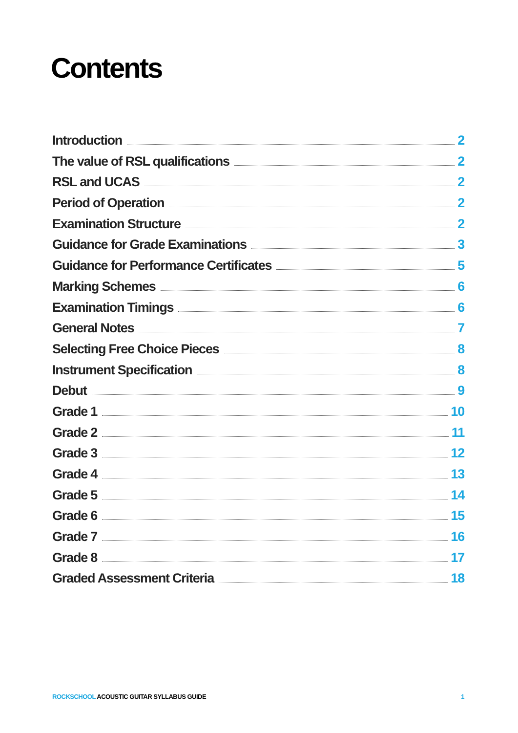Contents
Introduction 2
The value of RSL qualifications 2
RSL and UCAS 2
Period of Operation 2
Examination Structure 2
Guidance for Grade Examinations 3
Guidance for Performance Certificates 5
Marking Schemes 6
Examination Timings 6
General Notes 7
Selecting Free Choice Pieces 8
Instrument Specification 8
Debut 9
Grade 1 10
Grade 2 11
Grade 3 12
Grade 4 13
Grade 5 14
Grade 6 15
Grade 7 16
Grade 8 17
Graded Assessment Criteria 18
ROCKSCHOOL ACOUSTIC GUITAR SYLLABUS GUIDE 1